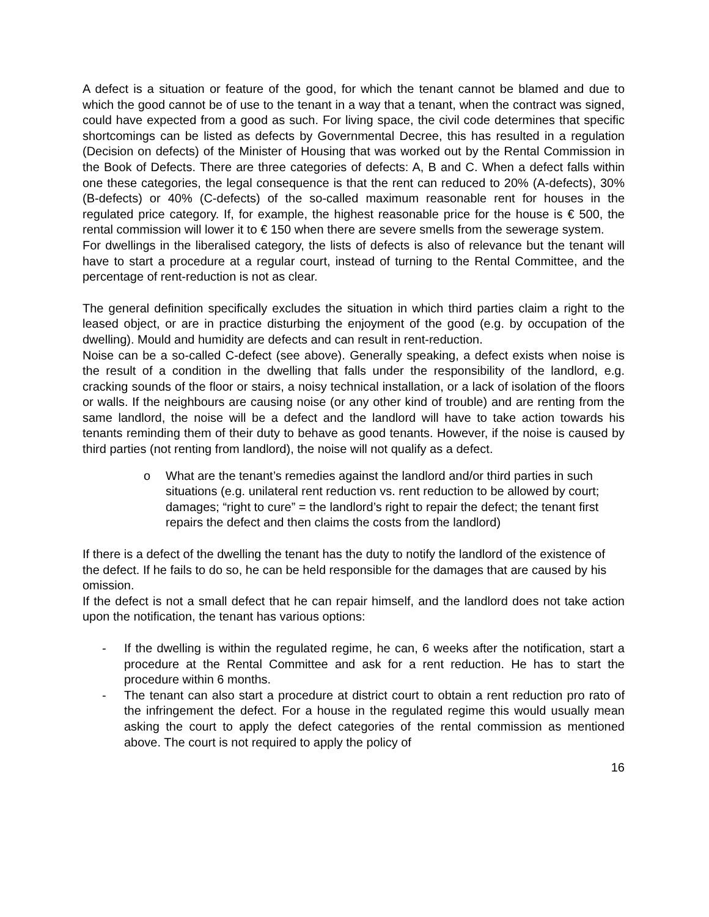A defect is a situation or feature of the good, for which the tenant cannot be blamed and due to which the good cannot be of use to the tenant in a way that a tenant, when the contract was signed, could have expected from a good as such. For living space, the civil code determines that specific shortcomings can be listed as defects by Governmental Decree, this has resulted in a regulation (Decision on defects) of the Minister of Housing that was worked out by the Rental Commission in the Book of Defects. There are three categories of defects: A, B and C. When a defect falls within one these categories, the legal consequence is that the rent can reduced to 20% (A-defects), 30% (B-defects) or 40% (C-defects) of the so-called maximum reasonable rent for houses in the regulated price category. If, for example, the highest reasonable price for the house is € 500, the rental commission will lower it to € 150 when there are severe smells from the sewerage system.
For dwellings in the liberalised category, the lists of defects is also of relevance but the tenant will have to start a procedure at a regular court, instead of turning to the Rental Committee, and the percentage of rent-reduction is not as clear.
The general definition specifically excludes the situation in which third parties claim a right to the leased object, or are in practice disturbing the enjoyment of the good (e.g. by occupation of the dwelling). Mould and humidity are defects and can result in rent-reduction.
Noise can be a so-called C-defect (see above). Generally speaking, a defect exists when noise is the result of a condition in the dwelling that falls under the responsibility of the landlord, e.g. cracking sounds of the floor or stairs, a noisy technical installation, or a lack of isolation of the floors or walls. If the neighbours are causing noise (or any other kind of trouble) and are renting from the same landlord, the noise will be a defect and the landlord will have to take action towards his tenants reminding them of their duty to behave as good tenants. However, if the noise is caused by third parties (not renting from landlord), the noise will not qualify as a defect.
o What are the tenant’s remedies against the landlord and/or third parties in such situations (e.g. unilateral rent reduction vs. rent reduction to be allowed by court; damages; “right to cure” = the landlord’s right to repair the defect; the tenant first repairs the defect and then claims the costs from the landlord)
If there is a defect of the dwelling the tenant has the duty to notify the landlord of the existence of the defect. If he fails to do so, he can be held responsible for the damages that are caused by his omission.
If the defect is not a small defect that he can repair himself, and the landlord does not take action upon the notification, the tenant has various options:
- If the dwelling is within the regulated regime, he can, 6 weeks after the notification, start a procedure at the Rental Committee and ask for a rent reduction. He has to start the procedure within 6 months.
- The tenant can also start a procedure at district court to obtain a rent reduction pro rato of the infringement the defect. For a house in the regulated regime this would usually mean asking the court to apply the defect categories of the rental commission as mentioned above. The court is not required to apply the policy of
16